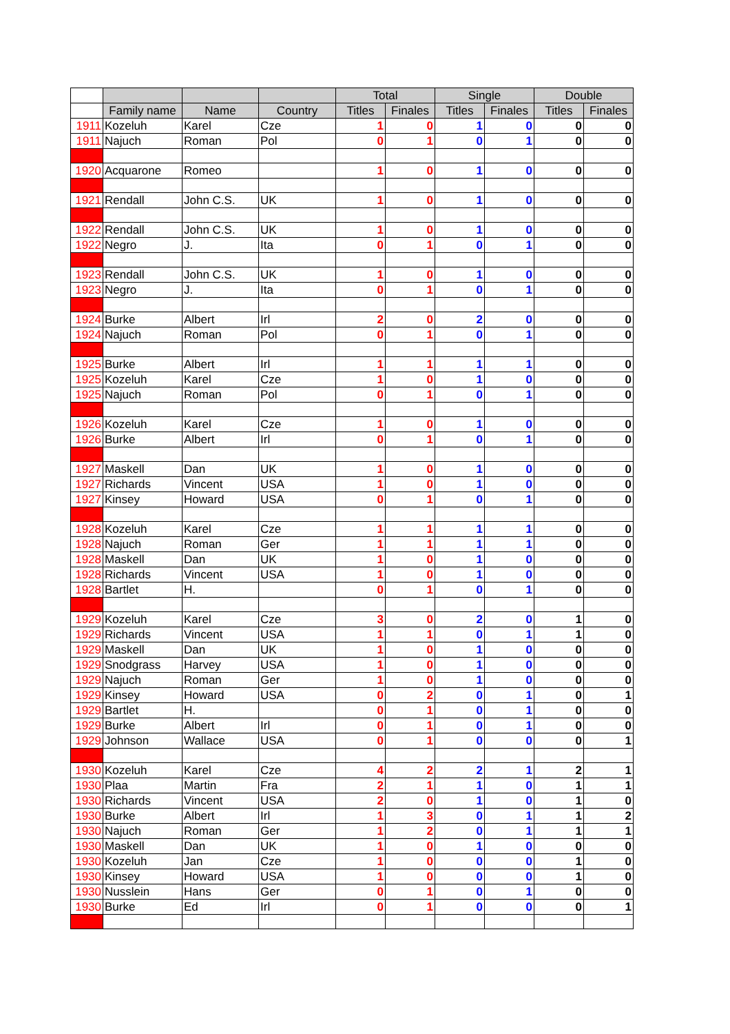| | | | | Total | | Single | | Double | |
| --- | --- | --- | --- | --- | --- | --- | --- | --- | --- |
| | Family name | Name | Country | Titles | Finales | Titles | Finales | Titles | Finales |
| 1911 | Kozeluh | Karel | Cze | 1 | 0 | 1 | 0 | 0 | 0 |
| 1911 | Najuch | Roman | Pol | 0 | 1 | 0 | 1 | 0 | 0 |
| 1920 | Acquarone | Romeo | | 1 | 0 | 1 | 0 | 0 | 0 |
| 1921 | Rendall | John C.S. | UK | 1 | 0 | 1 | 0 | 0 | 0 |
| 1922 | Rendall | John C.S. | UK | 1 | 0 | 1 | 0 | 0 | 0 |
| 1922 | Negro | J. | Ita | 0 | 1 | 0 | 1 | 0 | 0 |
| 1923 | Rendall | John C.S. | UK | 1 | 0 | 1 | 0 | 0 | 0 |
| 1923 | Negro | J. | Ita | 0 | 1 | 0 | 1 | 0 | 0 |
| 1924 | Burke | Albert | Irl | 2 | 0 | 2 | 0 | 0 | 0 |
| 1924 | Najuch | Roman | Pol | 0 | 1 | 0 | 1 | 0 | 0 |
| 1925 | Burke | Albert | Irl | 1 | 1 | 1 | 1 | 0 | 0 |
| 1925 | Kozeluh | Karel | Cze | 1 | 0 | 1 | 0 | 0 | 0 |
| 1925 | Najuch | Roman | Pol | 0 | 1 | 0 | 1 | 0 | 0 |
| 1926 | Kozeluh | Karel | Cze | 1 | 0 | 1 | 0 | 0 | 0 |
| 1926 | Burke | Albert | Irl | 0 | 1 | 0 | 1 | 0 | 0 |
| 1927 | Maskell | Dan | UK | 1 | 0 | 1 | 0 | 0 | 0 |
| 1927 | Richards | Vincent | USA | 1 | 0 | 1 | 0 | 0 | 0 |
| 1927 | Kinsey | Howard | USA | 0 | 1 | 0 | 1 | 0 | 0 |
| 1928 | Kozeluh | Karel | Cze | 1 | 1 | 1 | 1 | 0 | 0 |
| 1928 | Najuch | Roman | Ger | 1 | 1 | 1 | 1 | 0 | 0 |
| 1928 | Maskell | Dan | UK | 1 | 0 | 1 | 0 | 0 | 0 |
| 1928 | Richards | Vincent | USA | 1 | 0 | 1 | 0 | 0 | 0 |
| 1928 | Bartlet | H. | | 0 | 1 | 0 | 1 | 0 | 0 |
| 1929 | Kozeluh | Karel | Cze | 3 | 0 | 2 | 0 | 1 | 0 |
| 1929 | Richards | Vincent | USA | 1 | 1 | 0 | 1 | 1 | 0 |
| 1929 | Maskell | Dan | UK | 1 | 0 | 1 | 0 | 0 | 0 |
| 1929 | Snodgrass | Harvey | USA | 1 | 0 | 1 | 0 | 0 | 0 |
| 1929 | Najuch | Roman | Ger | 1 | 0 | 1 | 0 | 0 | 0 |
| 1929 | Kinsey | Howard | USA | 0 | 2 | 0 | 1 | 0 | 1 |
| 1929 | Bartlet | H. | | 0 | 1 | 0 | 1 | 0 | 0 |
| 1929 | Burke | Albert | Irl | 0 | 1 | 0 | 1 | 0 | 0 |
| 1929 | Johnson | Wallace | USA | 0 | 1 | 0 | 0 | 0 | 1 |
| 1930 | Kozeluh | Karel | Cze | 4 | 2 | 2 | 1 | 2 | 1 |
| 1930 | Plaa | Martin | Fra | 2 | 1 | 1 | 0 | 1 | 1 |
| 1930 | Richards | Vincent | USA | 2 | 0 | 1 | 0 | 1 | 0 |
| 1930 | Burke | Albert | Irl | 1 | 3 | 0 | 1 | 1 | 2 |
| 1930 | Najuch | Roman | Ger | 1 | 2 | 0 | 1 | 1 | 1 |
| 1930 | Maskell | Dan | UK | 1 | 0 | 1 | 0 | 0 | 0 |
| 1930 | Kozeluh | Jan | Cze | 1 | 0 | 0 | 0 | 1 | 0 |
| 1930 | Kinsey | Howard | USA | 1 | 0 | 0 | 0 | 1 | 0 |
| 1930 | Nusslein | Hans | Ger | 0 | 1 | 0 | 1 | 0 | 0 |
| 1930 | Burke | Ed | Irl | 0 | 1 | 0 | 0 | 0 | 1 |